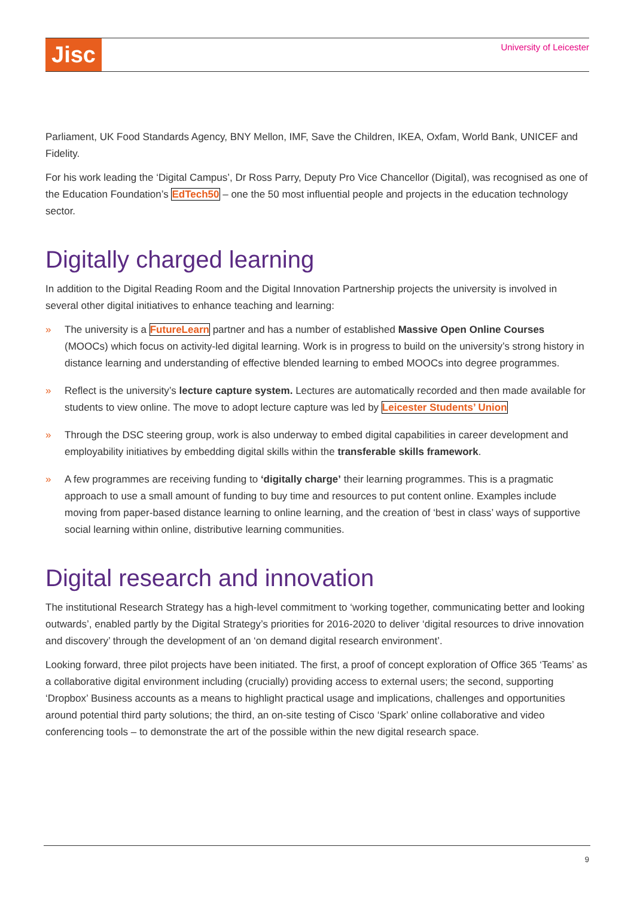Jisc
University of Leicester
Parliament, UK Food Standards Agency, BNY Mellon, IMF, Save the Children, IKEA, Oxfam, World Bank, UNICEF and Fidelity.
For his work leading the ‘Digital Campus’, Dr Ross Parry, Deputy Pro Vice Chancellor (Digital), was recognised as one of the Education Foundation’s EdTech50 – one the 50 most influential people and projects in the education technology sector.
Digitally charged learning
In addition to the Digital Reading Room and the Digital Innovation Partnership projects the university is involved in several other digital initiatives to enhance teaching and learning:
» The university is a FutureLearn partner and has a number of established Massive Open Online Courses (MOOCs) which focus on activity-led digital learning. Work is in progress to build on the university’s strong history in distance learning and understanding of effective blended learning to embed MOOCs into degree programmes.
» Reflect is the university’s lecture capture system. Lectures are automatically recorded and then made available for students to view online. The move to adopt lecture capture was led by Leicester Students’ Union
» Through the DSC steering group, work is also underway to embed digital capabilities in career development and employability initiatives by embedding digital skills within the transferable skills framework.
» A few programmes are receiving funding to ‘digitally charge’ their learning programmes. This is a pragmatic approach to use a small amount of funding to buy time and resources to put content online. Examples include moving from paper-based distance learning to online learning, and the creation of ‘best in class’ ways of supportive social learning within online, distributive learning communities.
Digital research and innovation
The institutional Research Strategy has a high-level commitment to ‘working together, communicating better and looking outwards’, enabled partly by the Digital Strategy’s priorities for 2016-2020 to deliver ‘digital resources to drive innovation and discovery’ through the development of an ‘on demand digital research environment’.
Looking forward, three pilot projects have been initiated. The first, a proof of concept exploration of Office 365 ‘Teams’ as a collaborative digital environment including (crucially) providing access to external users; the second, supporting ‘Dropbox’ Business accounts as a means to highlight practical usage and implications, challenges and opportunities around potential third party solutions; the third, an on-site testing of Cisco ‘Spark’ online collaborative and video conferencing tools – to demonstrate the art of the possible within the new digital research space.
9